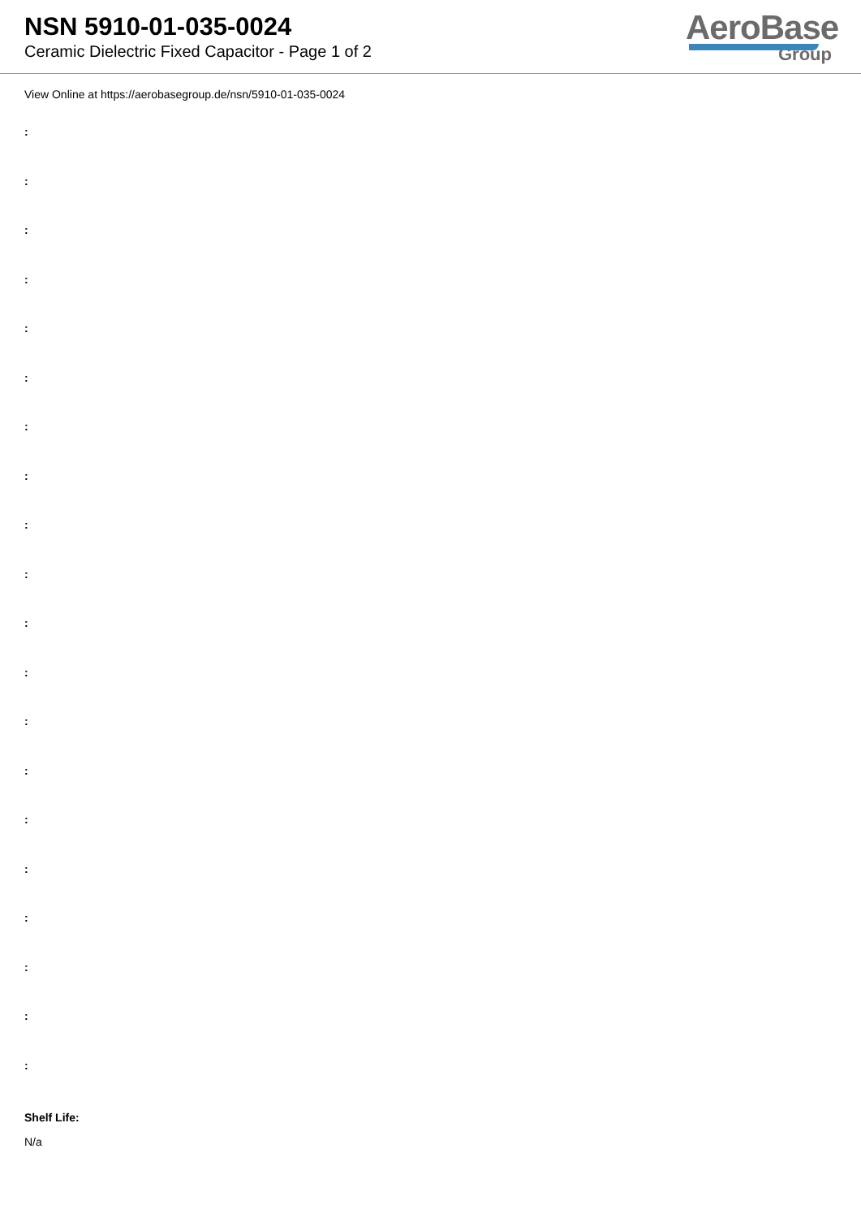NSN 5910-01-035-0024
Ceramic Dielectric Fixed Capacitor - Page 1 of 2
AeroBase
Group
View Online at https://aerobasegroup.de/nsn/5910-01-035-0024
:
:
:
:
:
:
:
:
:
:
:
:
:
:
:
:
:
:
:
:
Shelf Life:
N/a